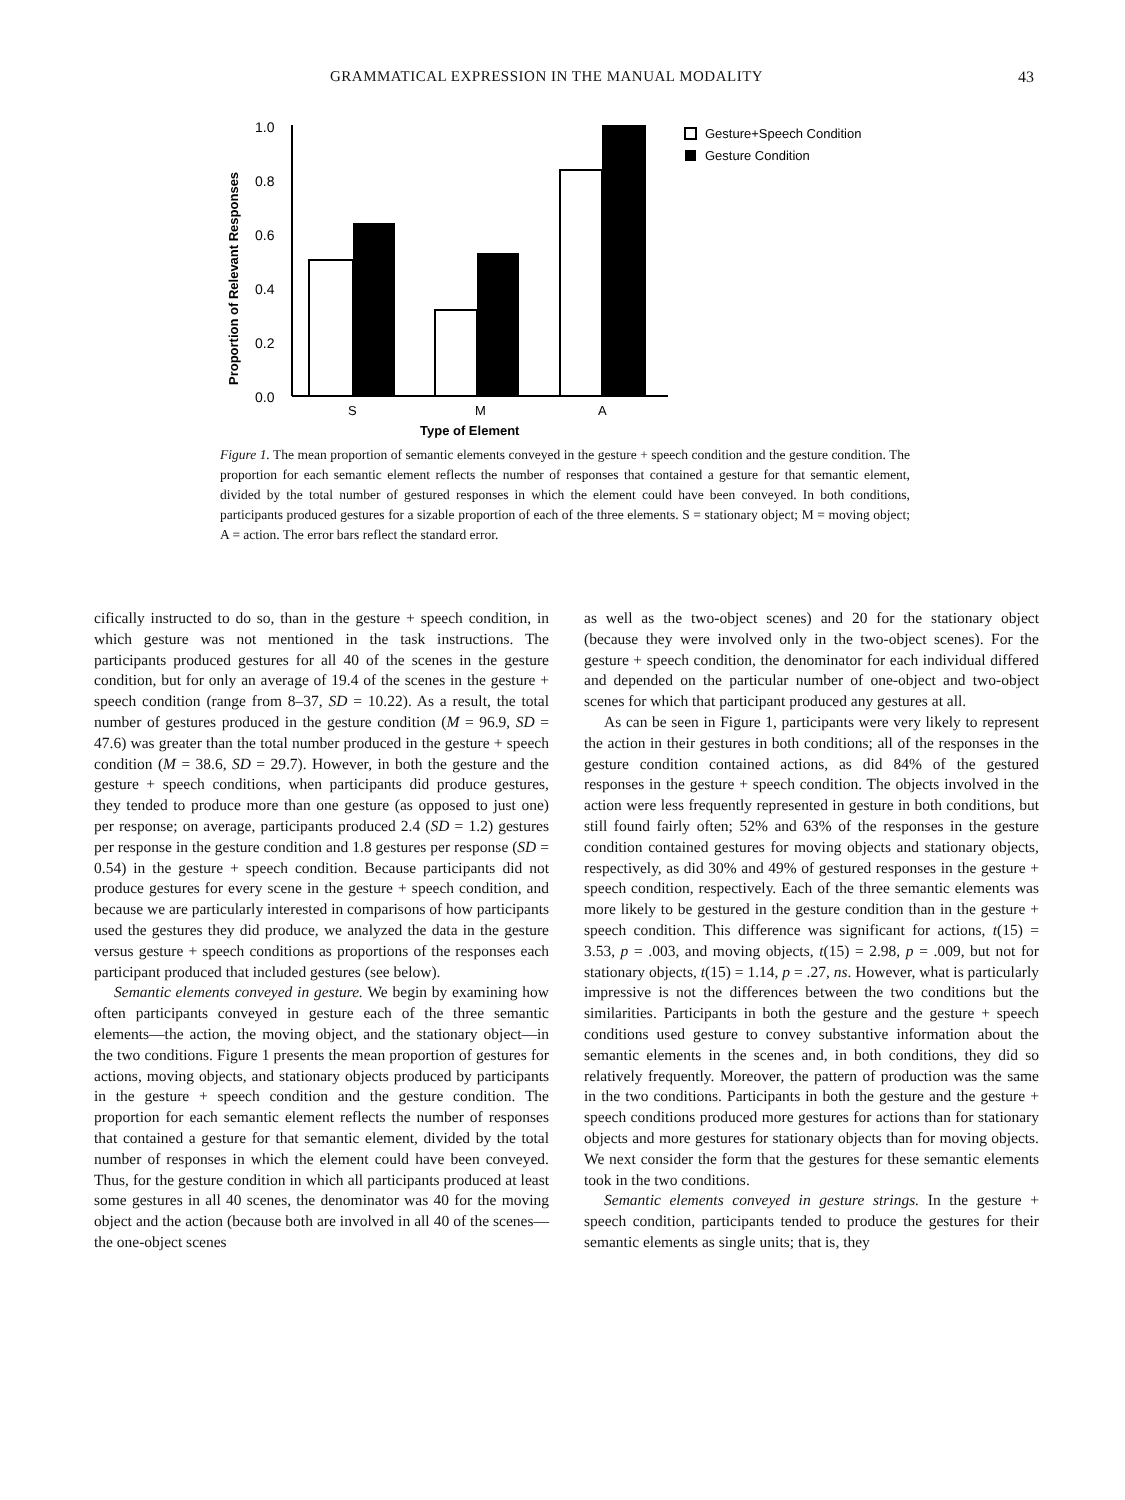GRAMMATICAL EXPRESSION IN THE MANUAL MODALITY 43
Proportion of Relevant Responses
1.0
0.8
0.6
0.4
0.2
0.0
S
M
A
Type of Element
Gesture+Speech Condition
Gesture Condition
Figure 1. The mean proportion of semantic elements conveyed in the gesture + speech condition and the gesture condition. The proportion for each semantic element reflects the number of responses that contained a gesture for that semantic element, divided by the total number of gestured responses in which the element could have been conveyed. In both conditions, participants produced gestures for a sizable proportion of each of the three elements. S = stationary object; M = moving object; A = action. The error bars reflect the standard error.
cifically instructed to do so, than in the gesture + speech condition, in which gesture was not mentioned in the task instructions. The participants produced gestures for all 40 of the scenes in the gesture condition, but for only an average of 19.4 of the scenes in the gesture + speech condition (range from 8–37, SD = 10.22). As a result, the total number of gestures produced in the gesture condition (M = 96.9, SD = 47.6) was greater than the total number produced in the gesture + speech condition (M = 38.6, SD = 29.7). However, in both the gesture and the gesture + speech conditions, when participants did produce gestures, they tended to produce more than one gesture (as opposed to just one) per response; on average, participants produced 2.4 (SD = 1.2) gestures per response in the gesture condition and 1.8 gestures per response (SD = 0.54) in the gesture + speech condition. Because participants did not produce gestures for every scene in the gesture + speech condition, and because we are particularly interested in comparisons of how participants used the gestures they did produce, we analyzed the data in the gesture versus gesture + speech conditions as proportions of the responses each participant produced that included gestures (see below).
Semantic elements conveyed in gesture. We begin by examining how often participants conveyed in gesture each of the three semantic elements—the action, the moving object, and the stationary object—in the two conditions. Figure 1 presents the mean proportion of gestures for actions, moving objects, and stationary objects produced by participants in the gesture + speech condition and the gesture condition. The proportion for each semantic element reflects the number of responses that contained a gesture for that semantic element, divided by the total number of responses in which the element could have been conveyed. Thus, for the gesture condition in which all participants produced at least some gestures in all 40 scenes, the denominator was 40 for the moving object and the action (because both are involved in all 40 of the scenes—the one-object scenes
as well as the two-object scenes) and 20 for the stationary object (because they were involved only in the two-object scenes). For the gesture + speech condition, the denominator for each individual differed and depended on the particular number of one-object and two-object scenes for which that participant produced any gestures at all.
As can be seen in Figure 1, participants were very likely to represent the action in their gestures in both conditions; all of the responses in the gesture condition contained actions, as did 84% of the gestured responses in the gesture + speech condition. The objects involved in the action were less frequently represented in gesture in both conditions, but still found fairly often; 52% and 63% of the responses in the gesture condition contained gestures for moving objects and stationary objects, respectively, as did 30% and 49% of gestured responses in the gesture + speech condition, respectively. Each of the three semantic elements was more likely to be gestured in the gesture condition than in the gesture + speech condition. This difference was significant for actions, t(15) = 3.53, p = .003, and moving objects, t(15) = 2.98, p = .009, but not for stationary objects, t(15) = 1.14, p = .27, ns. However, what is particularly impressive is not the differences between the two conditions but the similarities. Participants in both the gesture and the gesture + speech conditions used gesture to convey substantive information about the semantic elements in the scenes and, in both conditions, they did so relatively frequently. Moreover, the pattern of production was the same in the two conditions. Participants in both the gesture and the gesture + speech conditions produced more gestures for actions than for stationary objects and more gestures for stationary objects than for moving objects. We next consider the form that the gestures for these semantic elements took in the two conditions.
Semantic elements conveyed in gesture strings. In the gesture + speech condition, participants tended to produce the gestures for their semantic elements as single units; that is, they